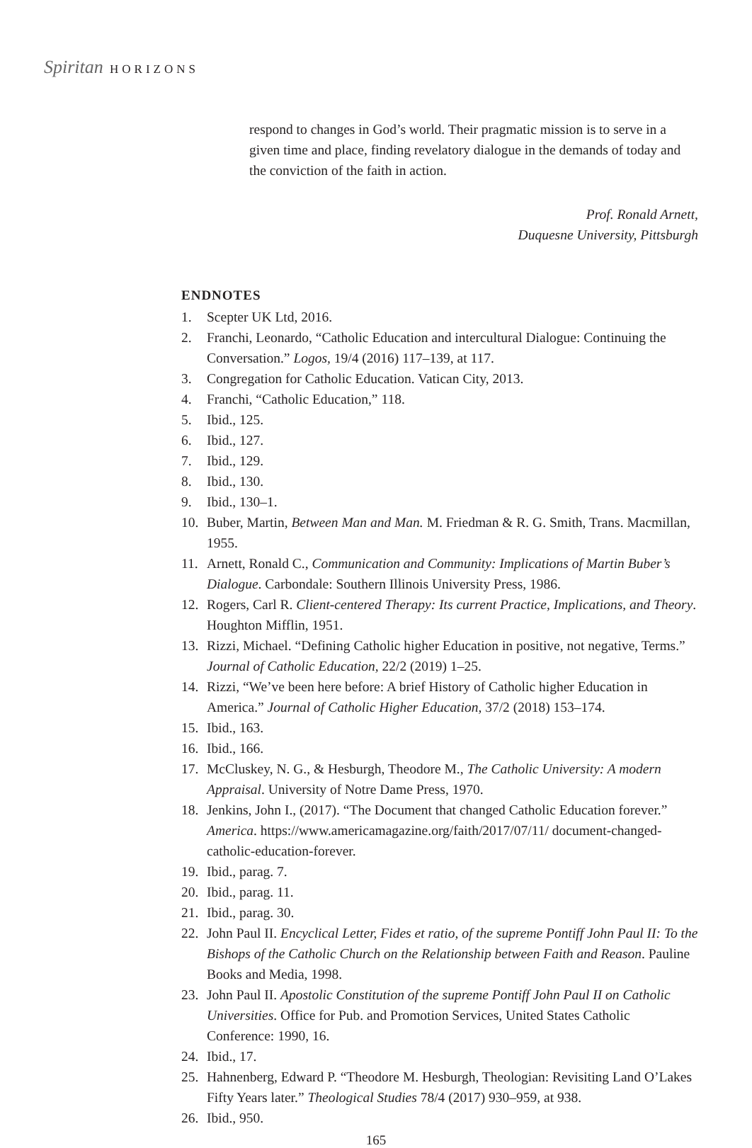Spiritan HORIZONS
respond to changes in God’s world. Their pragmatic mission is to serve in a given time and place, finding revelatory dialogue in the demands of today and the conviction of the faith in action.
Prof. Ronald Arnett,
Duquesne University, Pittsburgh
ENDNOTES
1. Scepter UK Ltd, 2016.
2. Franchi, Leonardo, “Catholic Education and intercultural Dialogue: Continuing the Conversation.” Logos, 19/4 (2016) 117–139, at 117.
3. Congregation for Catholic Education. Vatican City, 2013.
4. Franchi, “Catholic Education,” 118.
5. Ibid., 125.
6. Ibid., 127.
7. Ibid., 129.
8. Ibid., 130.
9. Ibid., 130–1.
10. Buber, Martin, Between Man and Man. M. Friedman & R. G. Smith, Trans. Macmillan, 1955.
11. Arnett, Ronald C., Communication and Community: Implications of Martin Buber’s Dialogue. Carbondale: Southern Illinois University Press, 1986.
12. Rogers, Carl R. Client-centered Therapy: Its current Practice, Implications, and Theory. Houghton Mifflin, 1951.
13. Rizzi, Michael. “Defining Catholic higher Education in positive, not negative, Terms.” Journal of Catholic Education, 22/2 (2019) 1–25.
14. Rizzi, “We’ve been here before: A brief History of Catholic higher Education in America.” Journal of Catholic Higher Education, 37/2 (2018) 153–174.
15. Ibid., 163.
16. Ibid., 166.
17. McCluskey, N. G., & Hesburgh, Theodore M., The Catholic University: A modern Appraisal. University of Notre Dame Press, 1970.
18. Jenkins, John I., (2017). “The Document that changed Catholic Education forever.” America. https://www.americamagazine.org/faith/2017/07/11/ document-changed-catholic-education-forever.
19. Ibid., parag. 7.
20. Ibid., parag. 11.
21. Ibid., parag. 30.
22. John Paul II. Encyclical Letter, Fides et ratio, of the supreme Pontiff John Paul II: To the Bishops of the Catholic Church on the Relationship between Faith and Reason. Pauline Books and Media, 1998.
23. John Paul II. Apostolic Constitution of the supreme Pontiff John Paul II on Catholic Universities. Office for Pub. and Promotion Services, United States Catholic Conference: 1990, 16.
24. Ibid., 17.
25. Hahnenberg, Edward P. “Theodore M. Hesburgh, Theologian: Revisiting Land O’Lakes Fifty Years later.” Theological Studies 78/4 (2017) 930–959, at 938.
26. Ibid., 950.
165